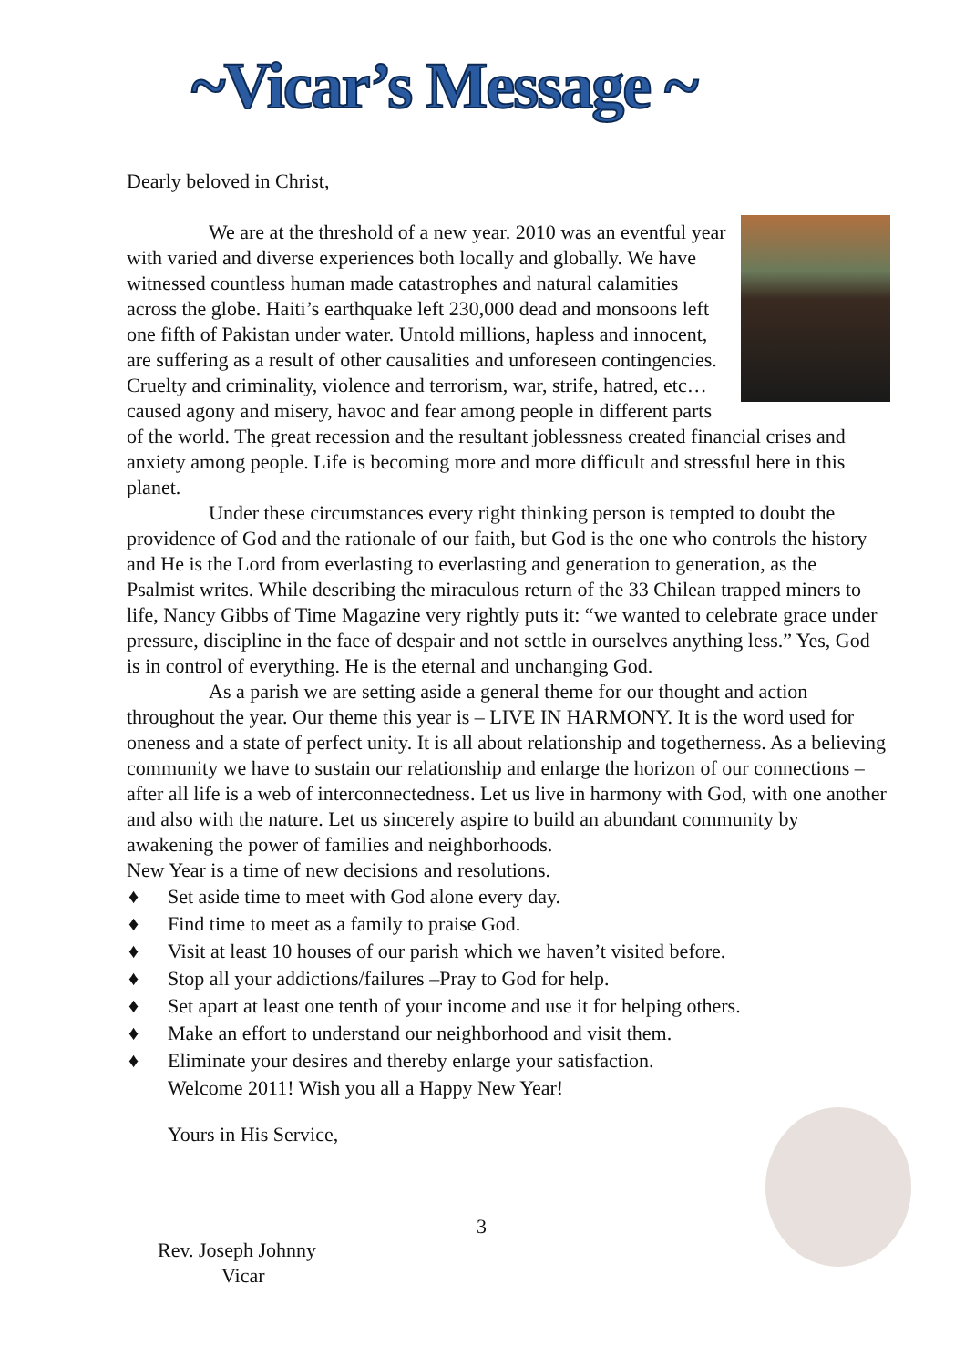~Vicar’s Message ~
Dearly beloved in Christ,
We are at the threshold of a new year. 2010 was an eventful year with varied and diverse experiences both locally and globally. We have witnessed countless human made catastrophes and natural calamities across the globe. Haiti’s earthquake left 230,000 dead and monsoons left one fifth of Pakistan under water. Untold millions, hapless and innocent, are suffering as a result of other causalities and unforeseen contingencies. Cruelty and criminality, violence and terrorism, war, strife, hatred, etc… caused agony and misery, havoc and fear among people in different parts of the world. The great recession and the resultant joblessness created financial crises and anxiety among people. Life is becoming more and more difficult and stressful here in this planet.
Under these circumstances every right thinking person is tempted to doubt the providence of God and the rationale of our faith, but God is the one who controls the history and He is the Lord from everlasting to everlasting and generation to generation, as the Psalmist writes. While describing the miraculous return of the 33 Chilean trapped miners to life, Nancy Gibbs of Time Magazine very rightly puts it: “we wanted to celebrate grace under pressure, discipline in the face of despair and not settle in ourselves anything less.” Yes, God is in control of everything. He is the eternal and unchanging God.
As a parish we are setting aside a general theme for our thought and action throughout the year. Our theme this year is – LIVE IN HARMONY. It is the word used for oneness and a state of perfect unity. It is all about relationship and togetherness. As a believing community we have to sustain our relationship and enlarge the horizon of our connections – after all life is a web of interconnectedness. Let us live in harmony with God, with one another and also with the nature. Let us sincerely aspire to build an abundant community by awakening the power of families and neighborhoods.
New Year is a time of new decisions and resolutions.
♦ Set aside time to meet with God alone every day.
♦ Find time to meet as a family to praise God.
♦ Visit at least 10 houses of our parish which we haven’t visited before.
♦ Stop all your addictions/failures –Pray to God for help.
♦ Set apart at least one tenth of your income and use it for helping others.
♦ Make an effort to understand our neighborhood and visit them.
♦ Eliminate your desires and thereby enlarge your satisfaction.
Welcome 2011! Wish you all a Happy New Year!
Yours in His Service,
3
Rev. Joseph Johnny
Vicar